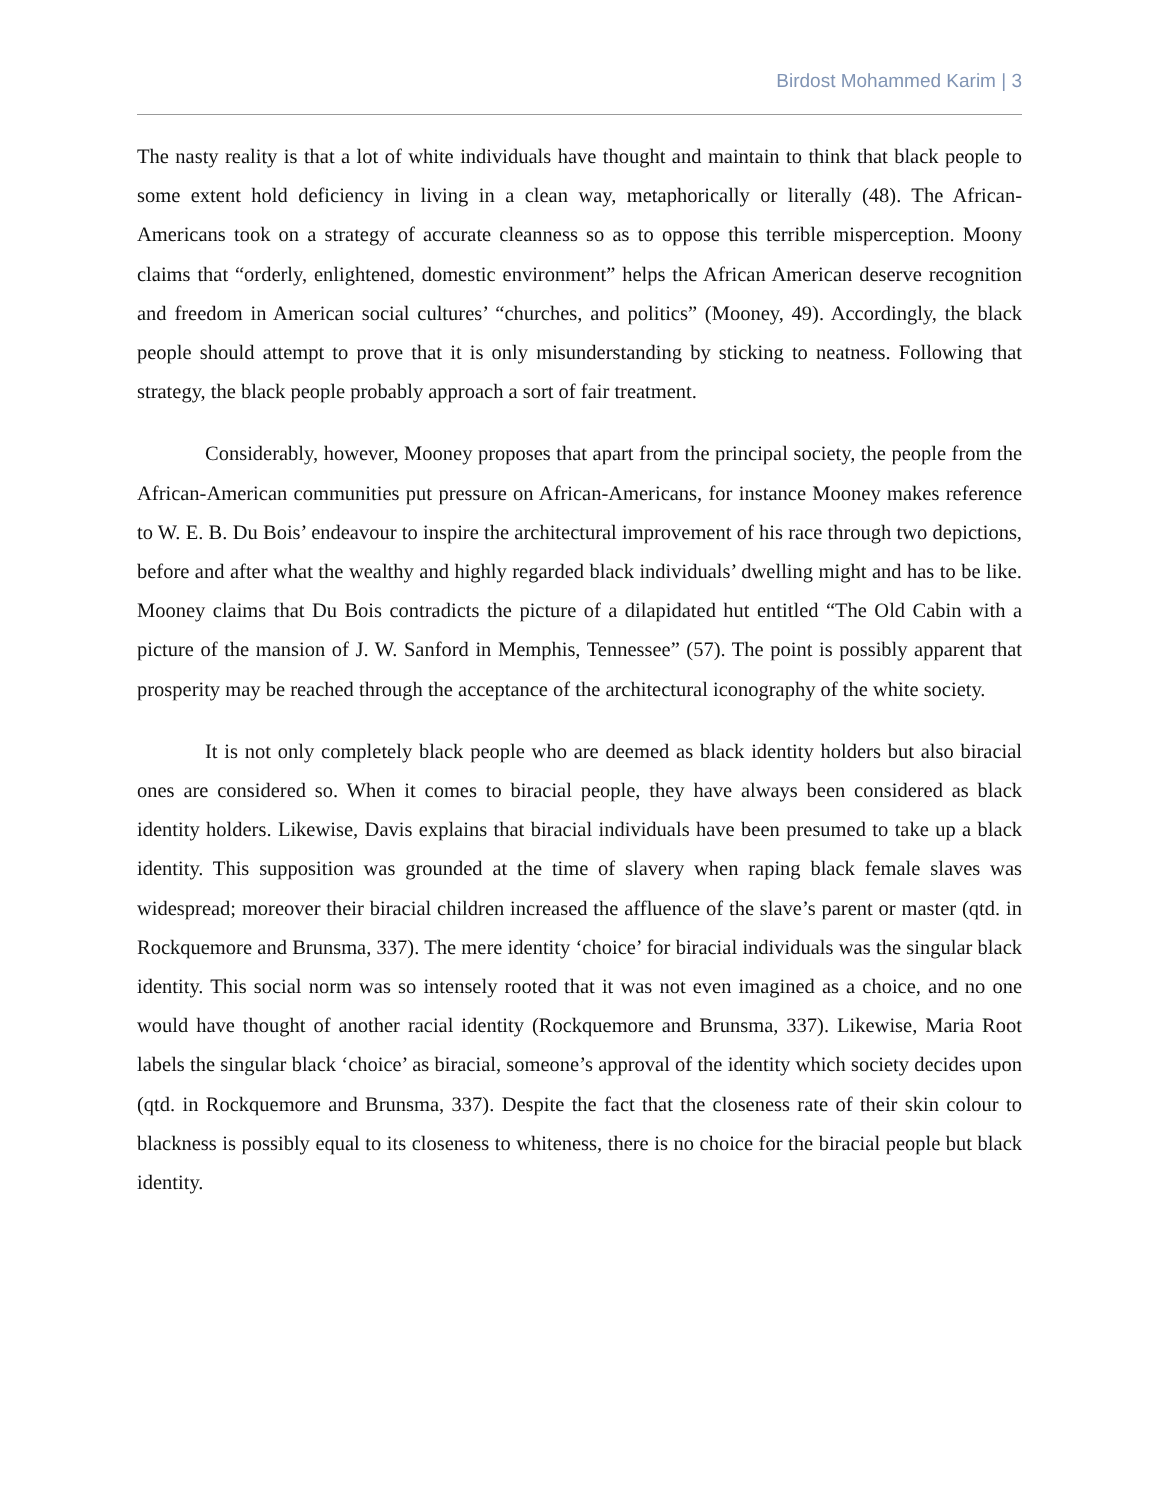Birdost Mohammed Karim | 3
The nasty reality is that a lot of white individuals have thought and maintain to think that black people to some extent hold deficiency in living in a clean way, metaphorically or literally (48). The African-Americans took on a strategy of accurate cleanness so as to oppose this terrible misperception. Moony claims that “orderly, enlightened, domestic environment” helps the African American deserve recognition and freedom in American social cultures’ “churches, and politics” (Mooney, 49). Accordingly, the black people should attempt to prove that it is only misunderstanding by sticking to neatness. Following that strategy, the black people probably approach a sort of fair treatment.
Considerably, however, Mooney proposes that apart from the principal society, the people from the African-American communities put pressure on African-Americans, for instance Mooney makes reference to W. E. B. Du Bois’ endeavour to inspire the architectural improvement of his race through two depictions, before and after what the wealthy and highly regarded black individuals’ dwelling might and has to be like. Mooney claims that Du Bois contradicts the picture of a dilapidated hut entitled “The Old Cabin with a picture of the mansion of J. W. Sanford in Memphis, Tennessee” (57). The point is possibly apparent that prosperity may be reached through the acceptance of the architectural iconography of the white society.
It is not only completely black people who are deemed as black identity holders but also biracial ones are considered so. When it comes to biracial people, they have always been considered as black identity holders. Likewise, Davis explains that biracial individuals have been presumed to take up a black identity. This supposition was grounded at the time of slavery when raping black female slaves was widespread; moreover their biracial children increased the affluence of the slave’s parent or master (qtd. in Rockquemore and Brunsma, 337). The mere identity ‘choice’ for biracial individuals was the singular black identity. This social norm was so intensely rooted that it was not even imagined as a choice, and no one would have thought of another racial identity (Rockquemore and Brunsma, 337). Likewise, Maria Root labels the singular black ‘choice’ as biracial, someone’s approval of the identity which society decides upon (qtd. in Rockquemore and Brunsma, 337). Despite the fact that the closeness rate of their skin colour to blackness is possibly equal to its closeness to whiteness, there is no choice for the biracial people but black identity.